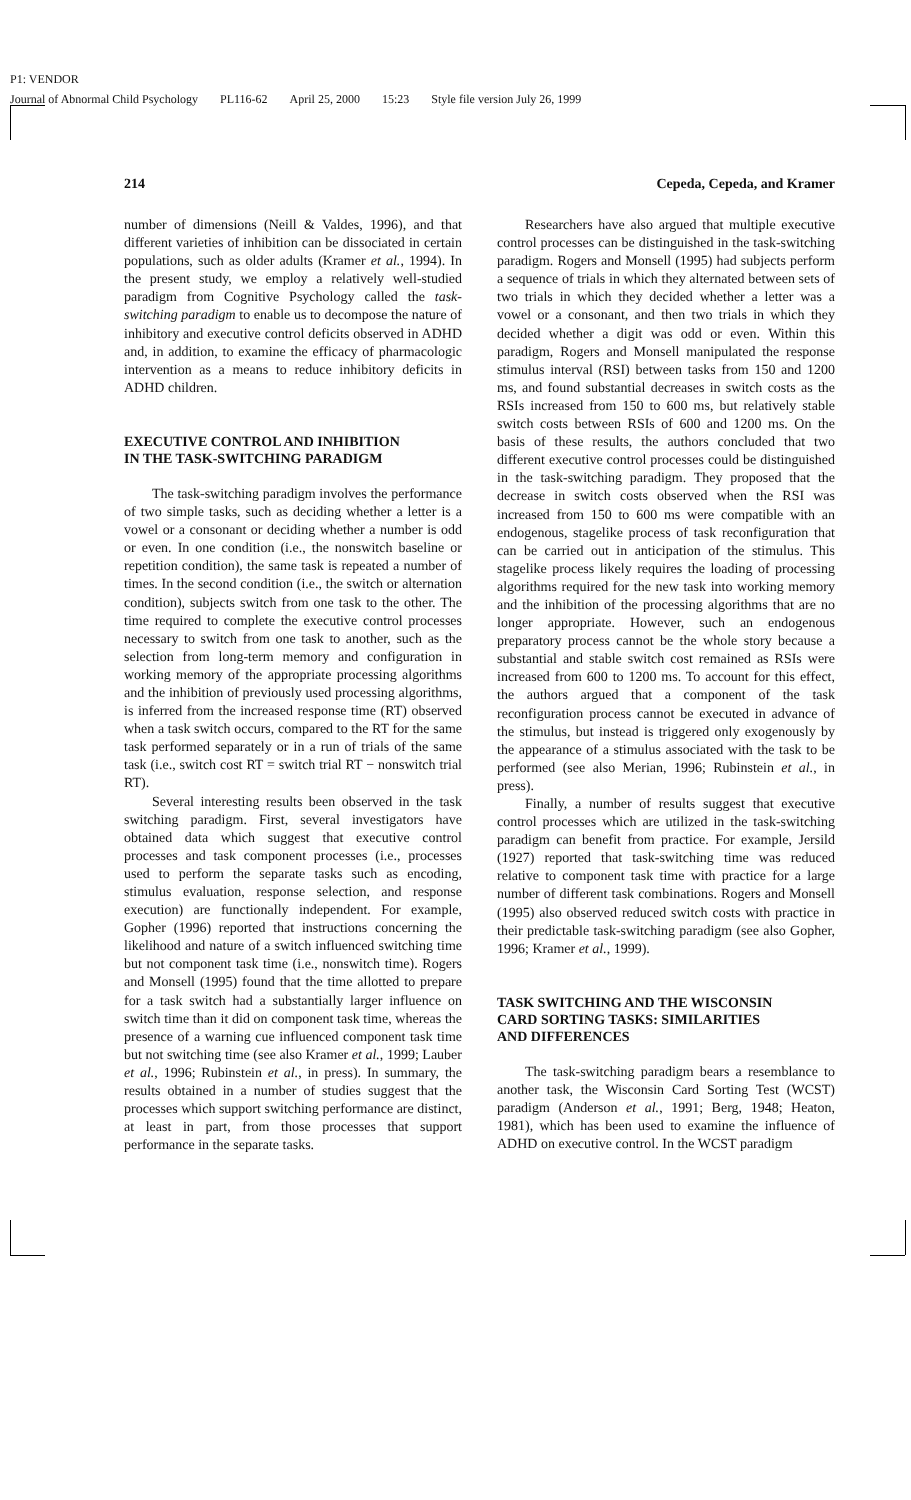P1: VENDOR
Journal of Abnormal Child Psychology PL116-62 April 25, 2000 15:23 Style file version July 26, 1999
214 Cepeda, Cepeda, and Kramer
number of dimensions (Neill & Valdes, 1996), and that different varieties of inhibition can be dissociated in certain populations, such as older adults (Kramer et al., 1994). In the present study, we employ a relatively well-studied paradigm from Cognitive Psychology called the task-switching paradigm to enable us to decompose the nature of inhibitory and executive control deficits observed in ADHD and, in addition, to examine the efficacy of pharmacologic intervention as a means to reduce inhibitory deficits in ADHD children.
EXECUTIVE CONTROL AND INHIBITION
IN THE TASK-SWITCHING PARADIGM
The task-switching paradigm involves the performance of two simple tasks, such as deciding whether a letter is a vowel or a consonant or deciding whether a number is odd or even. In one condition (i.e., the nonswitch baseline or repetition condition), the same task is repeated a number of times. In the second condition (i.e., the switch or alternation condition), subjects switch from one task to the other. The time required to complete the executive control processes necessary to switch from one task to another, such as the selection from long-term memory and configuration in working memory of the appropriate processing algorithms and the inhibition of previously used processing algorithms, is inferred from the increased response time (RT) observed when a task switch occurs, compared to the RT for the same task performed separately or in a run of trials of the same task (i.e., switch cost RT = switch trial RT − nonswitch trial RT).
Several interesting results been observed in the task switching paradigm. First, several investigators have obtained data which suggest that executive control processes and task component processes (i.e., processes used to perform the separate tasks such as encoding, stimulus evaluation, response selection, and response execution) are functionally independent. For example, Gopher (1996) reported that instructions concerning the likelihood and nature of a switch influenced switching time but not component task time (i.e., nonswitch time). Rogers and Monsell (1995) found that the time allotted to prepare for a task switch had a substantially larger influence on switch time than it did on component task time, whereas the presence of a warning cue influenced component task time but not switching time (see also Kramer et al., 1999; Lauber et al., 1996; Rubinstein et al., in press). In summary, the results obtained in a number of studies suggest that the processes which support switching performance are distinct, at least in part, from those processes that support performance in the separate tasks.
Researchers have also argued that multiple executive control processes can be distinguished in the task-switching paradigm. Rogers and Monsell (1995) had subjects perform a sequence of trials in which they alternated between sets of two trials in which they decided whether a letter was a vowel or a consonant, and then two trials in which they decided whether a digit was odd or even. Within this paradigm, Rogers and Monsell manipulated the response stimulus interval (RSI) between tasks from 150 and 1200 ms, and found substantial decreases in switch costs as the RSIs increased from 150 to 600 ms, but relatively stable switch costs between RSIs of 600 and 1200 ms. On the basis of these results, the authors concluded that two different executive control processes could be distinguished in the task-switching paradigm. They proposed that the decrease in switch costs observed when the RSI was increased from 150 to 600 ms were compatible with an endogenous, stagelike process of task reconfiguration that can be carried out in anticipation of the stimulus. This stagelike process likely requires the loading of processing algorithms required for the new task into working memory and the inhibition of the processing algorithms that are no longer appropriate. However, such an endogenous preparatory process cannot be the whole story because a substantial and stable switch cost remained as RSIs were increased from 600 to 1200 ms. To account for this effect, the authors argued that a component of the task reconfiguration process cannot be executed in advance of the stimulus, but instead is triggered only exogenously by the appearance of a stimulus associated with the task to be performed (see also Merian, 1996; Rubinstein et al., in press).
Finally, a number of results suggest that executive control processes which are utilized in the task-switching paradigm can benefit from practice. For example, Jersild (1927) reported that task-switching time was reduced relative to component task time with practice for a large number of different task combinations. Rogers and Monsell (1995) also observed reduced switch costs with practice in their predictable task-switching paradigm (see also Gopher, 1996; Kramer et al., 1999).
TASK SWITCHING AND THE WISCONSIN
CARD SORTING TASKS: SIMILARITIES
AND DIFFERENCES
The task-switching paradigm bears a resemblance to another task, the Wisconsin Card Sorting Test (WCST) paradigm (Anderson et al., 1991; Berg, 1948; Heaton, 1981), which has been used to examine the influence of ADHD on executive control. In the WCST paradigm